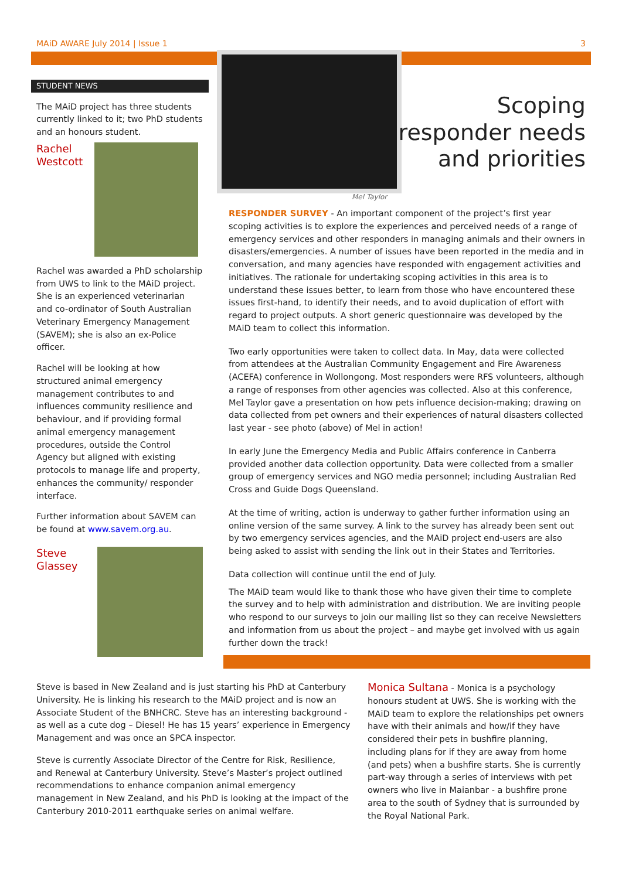MAiD AWARE July 2014 | Issue 1 3
STUDENT NEWS
The MAiD project has three students currently linked to it; two PhD students and an honours student.
Rachel
Westcott
Rachel was awarded a PhD scholarship from UWS to link to the MAiD project. She is an experienced veterinarian and co-ordinator of South Australian Veterinary Emergency Management (SAVEM); she is also an ex-Police officer.
Rachel will be looking at how structured animal emergency management contributes to and influences community resilience and behaviour, and if providing formal animal emergency management procedures, outside the Control Agency but aligned with existing protocols to manage life and property, enhances the community/ responder interface.
Further information about SAVEM can be found at www.savem.org.au.
Steve
Glassey
Mel Taylor
Scoping
responder needs
and priorities
RESPONDER SURVEY - An important component of the project’s first year scoping activities is to explore the experiences and perceived needs of a range of emergency services and other responders in managing animals and their owners in disasters/emergencies. A number of issues have been reported in the media and in conversation, and many agencies have responded with engagement activities and initiatives. The rationale for undertaking scoping activities in this area is to understand these issues better, to learn from those who have encountered these issues first-hand, to identify their needs, and to avoid duplication of effort with regard to project outputs. A short generic questionnaire was developed by the MAiD team to collect this information.
Two early opportunities were taken to collect data. In May, data were collected from attendees at the Australian Community Engagement and Fire Awareness (ACEFA) conference in Wollongong. Most responders were RFS volunteers, although a range of responses from other agencies was collected. Also at this conference, Mel Taylor gave a presentation on how pets influence decision-making; drawing on data collected from pet owners and their experiences of natural disasters collected last year - see photo (above) of Mel in action!
In early June the Emergency Media and Public Affairs conference in Canberra provided another data collection opportunity. Data were collected from a smaller group of emergency services and NGO media personnel; including Australian Red Cross and Guide Dogs Queensland.
At the time of writing, action is underway to gather further information using an online version of the same survey. A link to the survey has already been sent out by two emergency services agencies, and the MAiD project end-users are also being asked to assist with sending the link out in their States and Territories.
Data collection will continue until the end of July.
The MAiD team would like to thank those who have given their time to complete the survey and to help with administration and distribution. We are inviting people who respond to our surveys to join our mailing list so they can receive Newsletters and information from us about the project – and maybe get involved with us again further down the track!
Steve is based in New Zealand and is just starting his PhD at Canterbury University. He is linking his research to the MAiD project and is now an Associate Student of the BNHCRC. Steve has an interesting background - as well as a cute dog – Diesel! He has 15 years’ experience in Emergency Management and was once an SPCA inspector.
Steve is currently Associate Director of the Centre for Risk, Resilience, and Renewal at Canterbury University. Steve’s Master’s project outlined recommendations to enhance companion animal emergency management in New Zealand, and his PhD is looking at the impact of the Canterbury 2010-2011 earthquake series on animal welfare.
Monica Sultana - Monica is a psychology honours student at UWS. She is working with the MAiD team to explore the relationships pet owners have with their animals and how/if they have considered their pets in bushfire planning, including plans for if they are away from home (and pets) when a bushfire starts. She is currently part-way through a series of interviews with pet owners who live in Maianbar - a bushfire prone area to the south of Sydney that is surrounded by the Royal National Park.